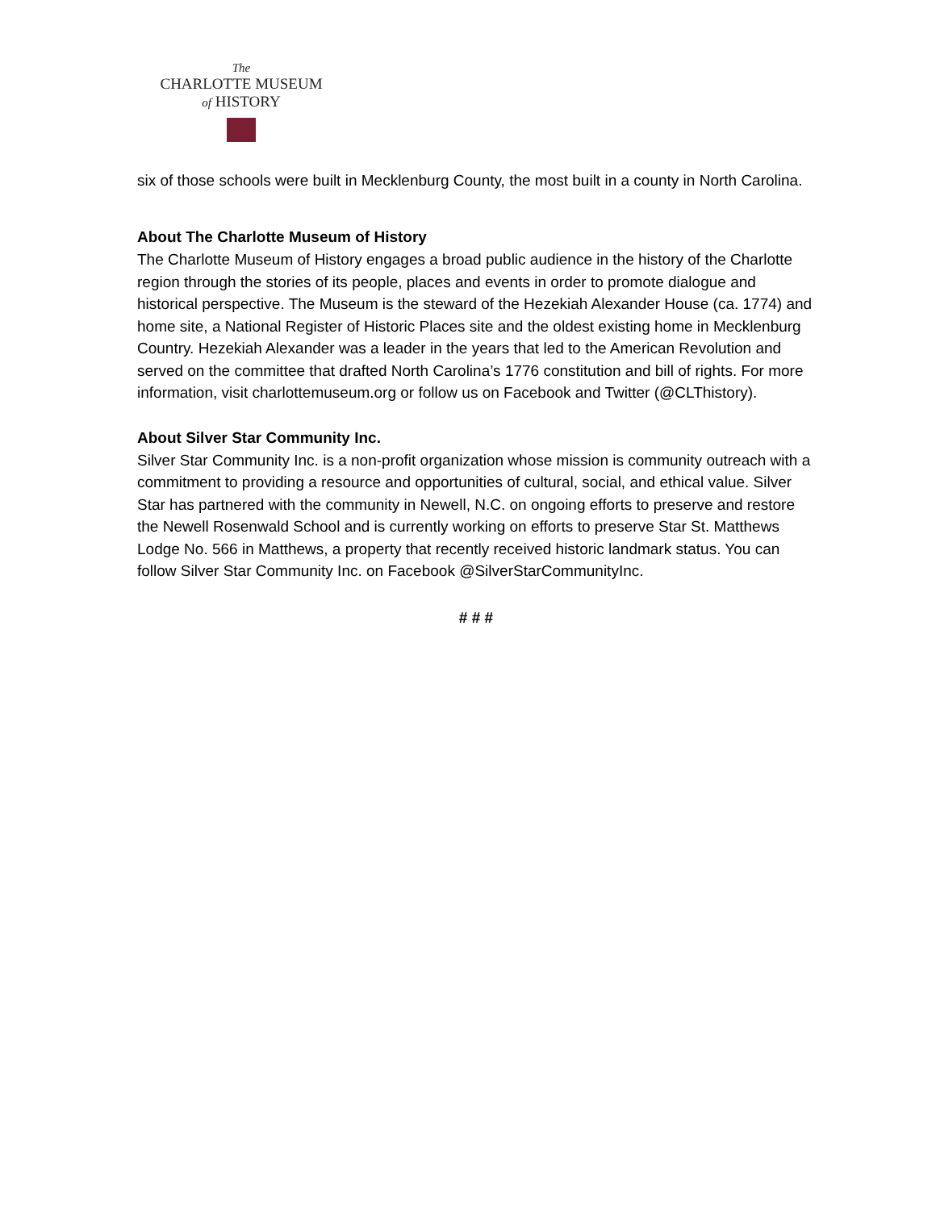The
CHARLOTTE MUSEUM
of HISTORY
six of those schools were built in Mecklenburg County, the most built in a county in North Carolina.
About The Charlotte Museum of History
The Charlotte Museum of History engages a broad public audience in the history of the Charlotte region through the stories of its people, places and events in order to promote dialogue and historical perspective. The Museum is the steward of the Hezekiah Alexander House (ca. 1774) and home site, a National Register of Historic Places site and the oldest existing home in Mecklenburg Country. Hezekiah Alexander was a leader in the years that led to the American Revolution and served on the committee that drafted North Carolina’s 1776 constitution and bill of rights. For more information, visit charlottemuseum.org or follow us on Facebook and Twitter (@CLThistory).
About Silver Star Community Inc.
Silver Star Community Inc. is a non-profit organization whose mission is community outreach with a commitment to providing a resource and opportunities of cultural, social, and ethical value. Silver Star has partnered with the community in Newell, N.C. on ongoing efforts to preserve and restore the Newell Rosenwald School and is currently working on efforts to preserve Star St. Matthews Lodge No. 566 in Matthews, a property that recently received historic landmark status. You can follow Silver Star Community Inc. on Facebook @SilverStarCommunityInc.
# # #